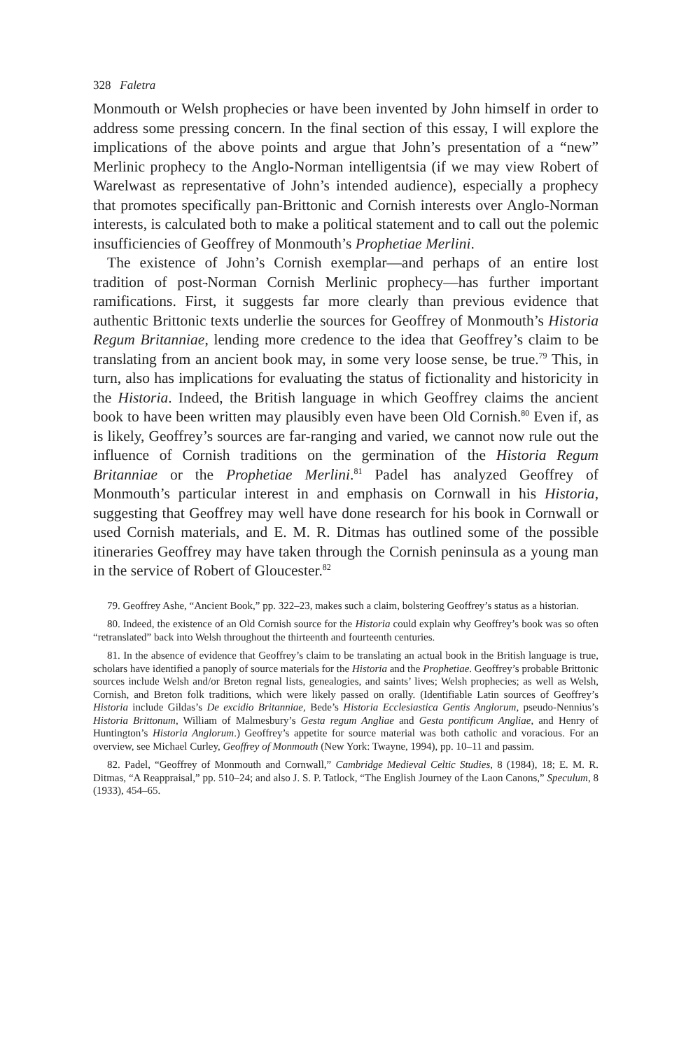328 Faletra
Monmouth or Welsh prophecies or have been invented by John himself in order to address some pressing concern. In the final section of this essay, I will explore the implications of the above points and argue that John’s presentation of a “new” Merlinic prophecy to the Anglo-Norman intelligentsia (if we may view Robert of Warelwast as representative of John’s intended audience), especially a prophecy that promotes specifically pan-Brittonic and Cornish interests over Anglo-Norman interests, is calculated both to make a political statement and to call out the polemic insufficiencies of Geoffrey of Monmouth’s Prophetiae Merlini.
The existence of John’s Cornish exemplar—and perhaps of an entire lost tradition of post-Norman Cornish Merlinic prophecy—has further important ramifications. First, it suggests far more clearly than previous evidence that authentic Brittonic texts underlie the sources for Geoffrey of Monmouth’s Historia Regum Britanniae, lending more credence to the idea that Geoffrey’s claim to be translating from an ancient book may, in some very loose sense, be true.<sup>79</sup> This, in turn, also has implications for evaluating the status of fictionality and historicity in the Historia. Indeed, the British language in which Geoffrey claims the ancient book to have been written may plausibly even have been Old Cornish.<sup>80</sup> Even if, as is likely, Geoffrey’s sources are far-ranging and varied, we cannot now rule out the influence of Cornish traditions on the germination of the Historia Regum Britanniae or the Prophetiae Merlini.<sup>81</sup> Padel has analyzed Geoffrey of Monmouth’s particular interest in and emphasis on Cornwall in his Historia, suggesting that Geoffrey may well have done research for his book in Cornwall or used Cornish materials, and E. M. R. Ditmas has outlined some of the possible itineraries Geoffrey may have taken through the Cornish peninsula as a young man in the service of Robert of Gloucester.<sup>82</sup>
79. Geoffrey Ashe, “Ancient Book,” pp. 322–23, makes such a claim, bolstering Geoffrey’s status as a historian.
80. Indeed, the existence of an Old Cornish source for the Historia could explain why Geoffrey’s book was so often “retranslated” back into Welsh throughout the thirteenth and fourteenth centuries.
81. In the absence of evidence that Geoffrey’s claim to be translating an actual book in the British language is true, scholars have identified a panoply of source materials for the Historia and the Prophetiae. Geoffrey’s probable Brittonic sources include Welsh and/or Breton regnal lists, genealogies, and saints’ lives; Welsh prophecies; as well as Welsh, Cornish, and Breton folk traditions, which were likely passed on orally. (Identifiable Latin sources of Geoffrey’s Historia include Gildas’s De excidio Britanniae, Bede’s Historia Ecclesiastica Gentis Anglorum, pseudo-Nennius’s Historia Brittonum, William of Malmesbury’s Gesta regum Angliae and Gesta pontificum Angliae, and Henry of Huntington’s Historia Anglorum.) Geoffrey’s appetite for source material was both catholic and voracious. For an overview, see Michael Curley, Geoffrey of Monmouth (New York: Twayne, 1994), pp. 10–11 and passim.
82. Padel, “Geoffrey of Monmouth and Cornwall,” Cambridge Medieval Celtic Studies, 8 (1984), 18; E. M. R. Ditmas, “A Reappraisal,” pp. 510–24; and also J. S. P. Tatlock, “The English Journey of the Laon Canons,” Speculum, 8 (1933), 454–65.